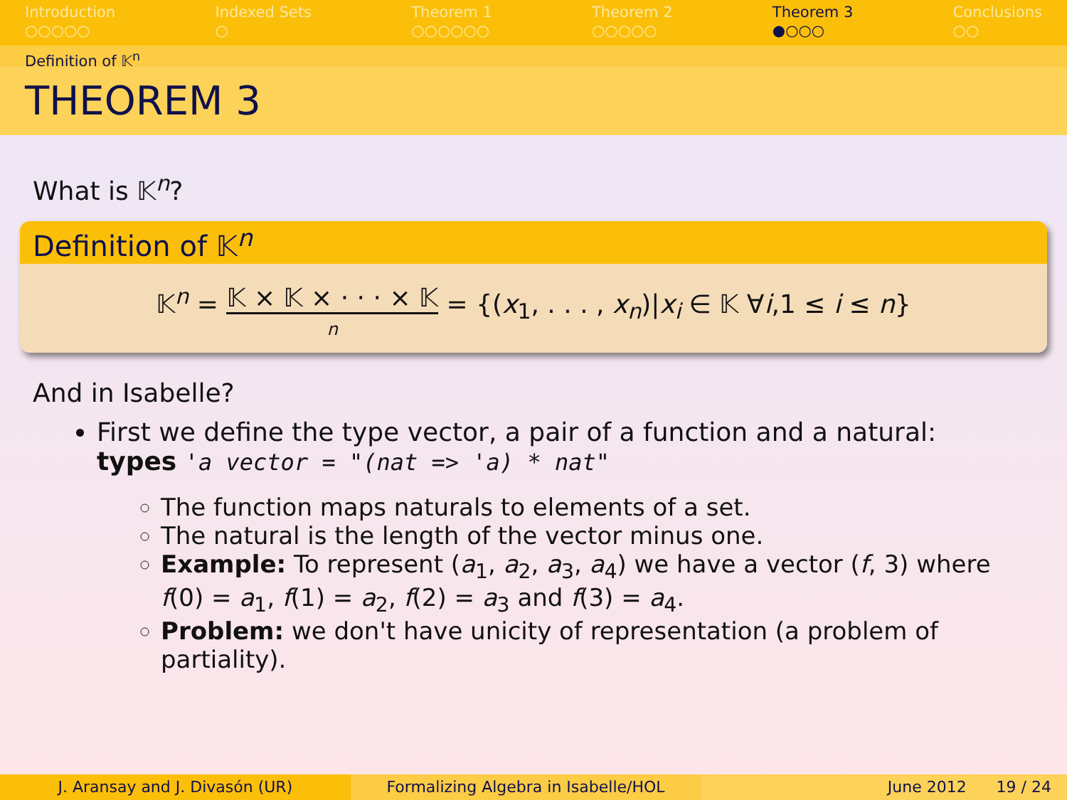Introduction
○○○○○
Indexed Sets
○
Theorem 1
○○○○○○
Theorem 2
○○○○○
Theorem 3
●○○○
Conclusions
○○
Definition of 𝕂<sup>n</sup>
THEOREM 3
What is 𝕂<sup>n</sup>?
Definition of 𝕂<sup>n</sup>
𝕂<sup>n</sup> = 𝕂 × 𝕂 × · · · × 𝕂
n = {(x<sub>1</sub>, . . . , x<sub>n</sub>)|x<sub>i</sub> ∈ 𝕂 ∀i,1 ≤ i ≤ n}
And in Isabelle?
First we define the type vector, a pair of a function and a natural:
types 'a vector = "(nat => 'a) * nat"
The function maps naturals to elements of a set.
The natural is the length of the vector minus one.
Example: To represent (a<sub>1</sub>, a<sub>2</sub>, a<sub>3</sub>, a<sub>4</sub>) we have a vector (f, 3) where f(0) = a<sub>1</sub>, f(1) = a<sub>2</sub>, f(2) = a<sub>3</sub> and f(3) = a<sub>4</sub>.
Problem: we don't have unicity of representation (a problem of partiality).
J. Aransay and J. Divasón (UR) Formalizing Algebra in Isabelle/HOL June 2012 19 / 24